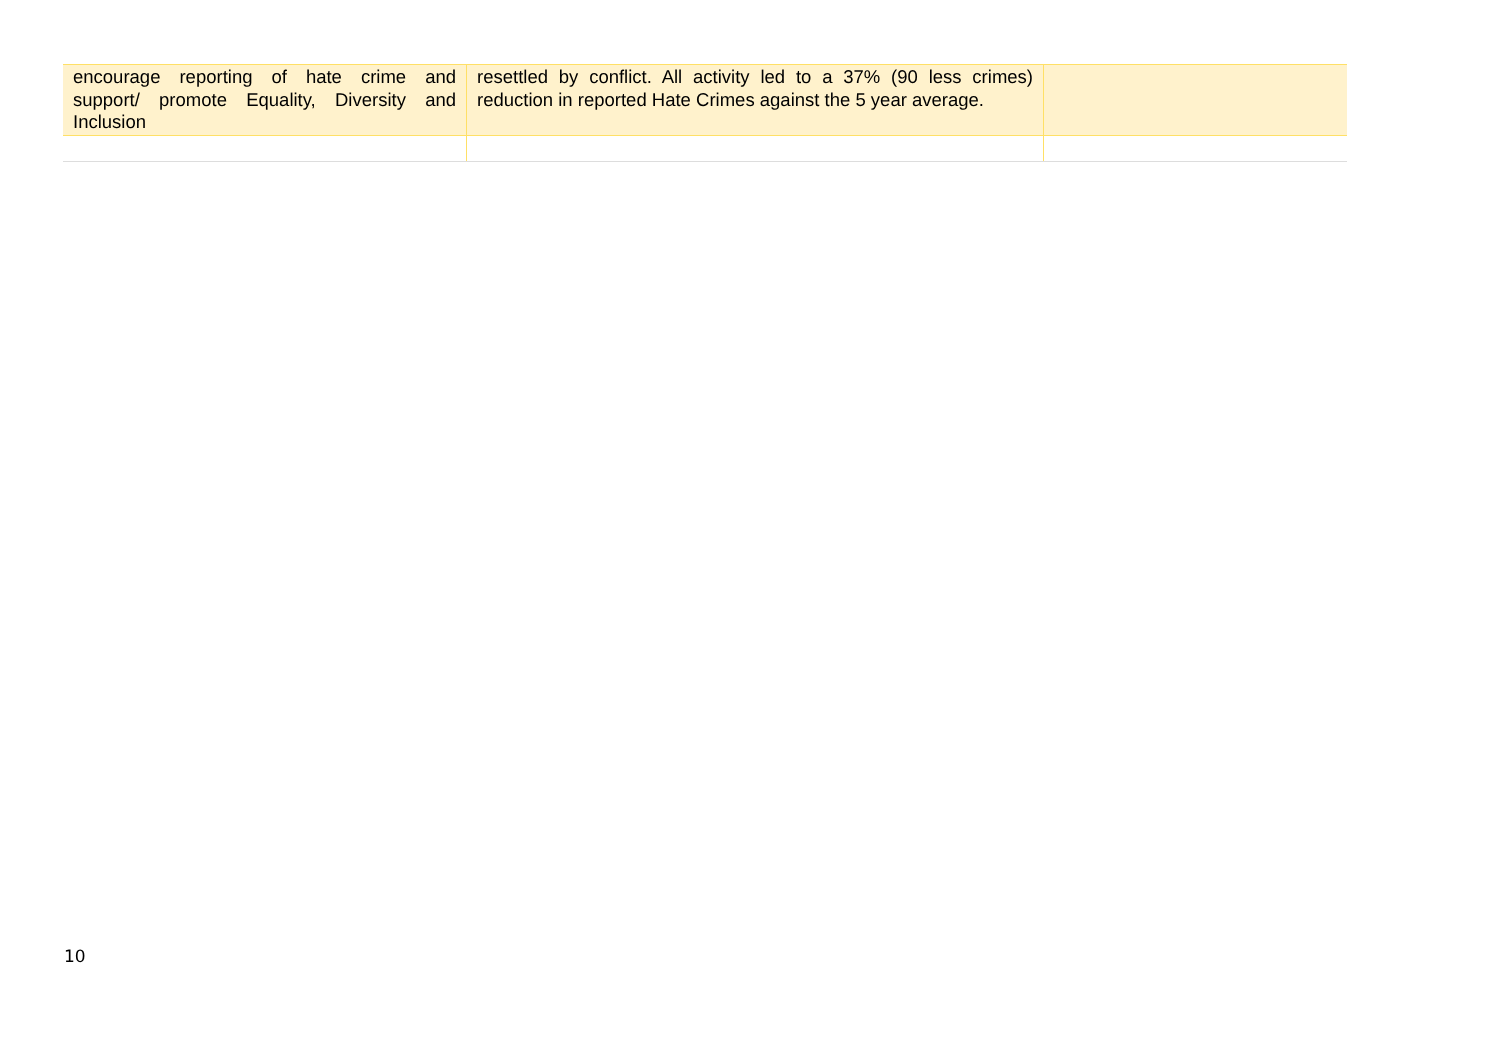| encourage reporting of hate crime and support/ promote Equality, Diversity and Inclusion | resettled by conflict. All activity led to a 37% (90 less crimes) reduction in reported Hate Crimes against the 5 year average. | |
10